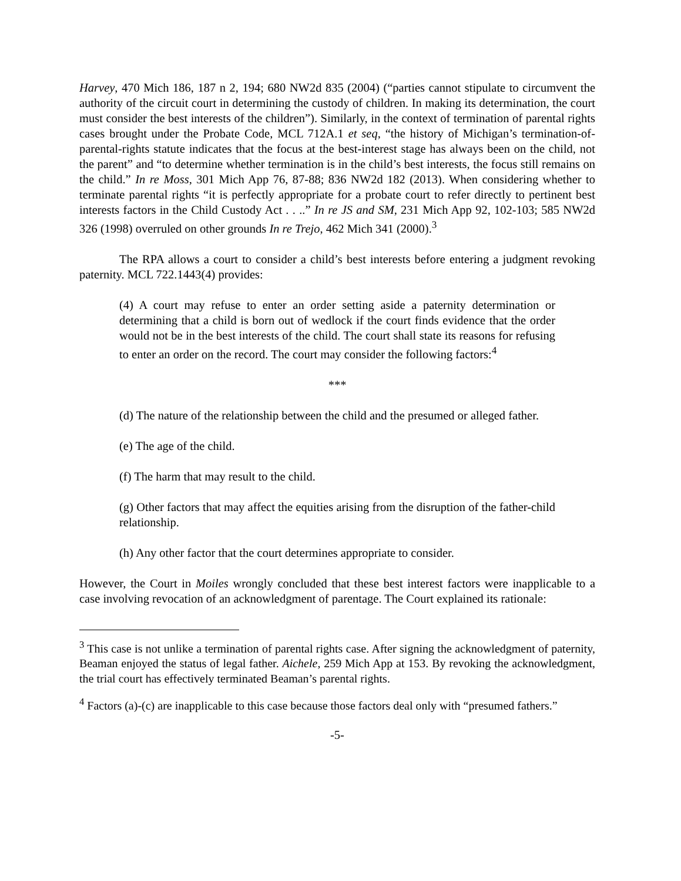Harvey, 470 Mich 186, 187 n 2, 194; 680 NW2d 835 (2004) (“parties cannot stipulate to circumvent the authority of the circuit court in determining the custody of children. In making its determination, the court must consider the best interests of the children”). Similarly, in the context of termination of parental rights cases brought under the Probate Code, MCL 712A.1 et seq, “the history of Michigan’s termination-of-parental-rights statute indicates that the focus at the best-interest stage has always been on the child, not the parent” and “to determine whether termination is in the child’s best interests, the focus still remains on the child.” In re Moss, 301 Mich App 76, 87-88; 836 NW2d 182 (2013). When considering whether to terminate parental rights “it is perfectly appropriate for a probate court to refer directly to pertinent best interests factors in the Child Custody Act . . ..” In re JS and SM, 231 Mich App 92, 102-103; 585 NW2d 326 (1998) overruled on other grounds In re Trejo, 462 Mich 341 (2000).<sup>3</sup>
The RPA allows a court to consider a child’s best interests before entering a judgment revoking paternity. MCL 722.1443(4) provides:
(4) A court may refuse to enter an order setting aside a paternity determination or determining that a child is born out of wedlock if the court finds evidence that the order would not be in the best interests of the child. The court shall state its reasons for refusing to enter an order on the record. The court may consider the following factors:<sup>4</sup>
***
(d) The nature of the relationship between the child and the presumed or alleged father.
(e) The age of the child.
(f) The harm that may result to the child.
(g) Other factors that may affect the equities arising from the disruption of the father-child relationship.
(h) Any other factor that the court determines appropriate to consider.
However, the Court in Moiles wrongly concluded that these best interest factors were inapplicable to a case involving revocation of an acknowledgment of parentage. The Court explained its rationale:
<sup>3</sup> This case is not unlike a termination of parental rights case. After signing the acknowledgment of paternity, Beaman enjoyed the status of legal father. Aichele, 259 Mich App at 153. By revoking the acknowledgment, the trial court has effectively terminated Beaman’s parental rights.
<sup>4</sup> Factors (a)-(c) are inapplicable to this case because those factors deal only with “presumed fathers.”
-5-